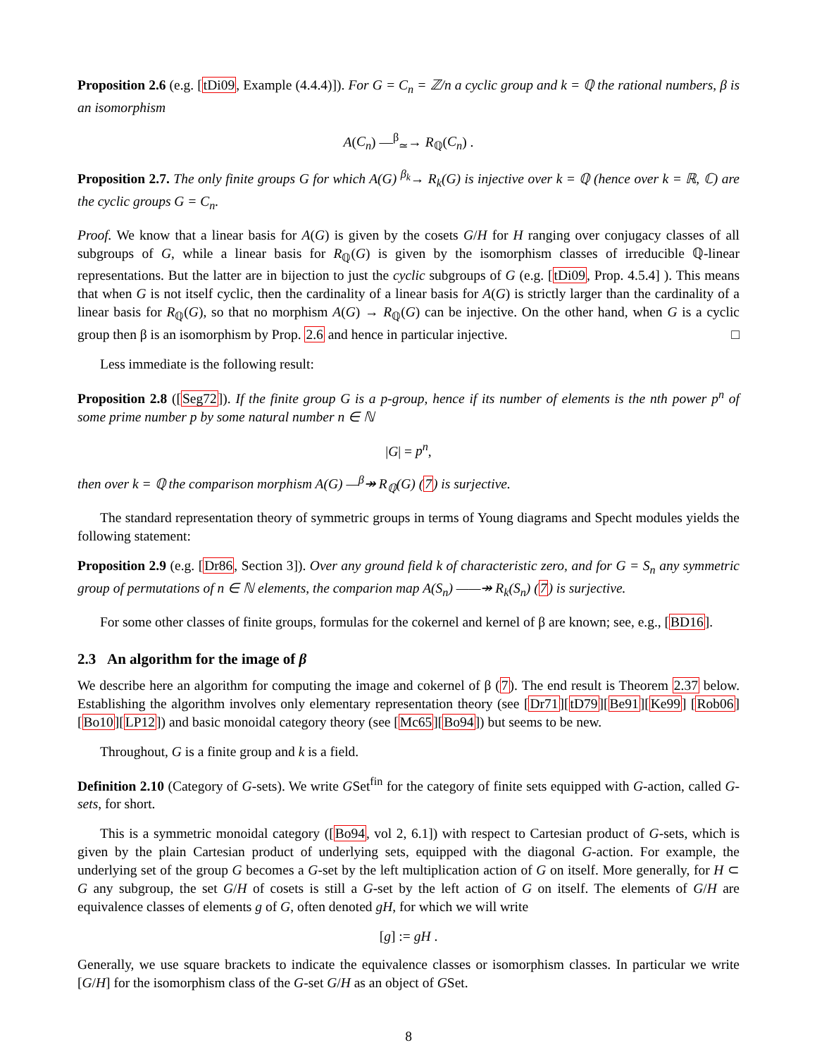Proposition 2.6 (e.g. [tDi09, Example (4.4.4)]). For G = C<sub>n</sub> = ℤ/n a cyclic group and k = ℚ the rational numbers, β is an isomorphism
A(C<sub>n</sub>) —<sup>β</sup><sub>≃</sub>→ R<sub>ℚ</sub>(C<sub>n</sub>) .
Proposition 2.7. The only finite groups G for which A(G) <sup>β<sub>k</sub></sup>→ R<sub>k</sub>(G) is injective over k = ℚ (hence over k = ℝ, ℂ) are the cyclic groups G = C<sub>n</sub>.
Proof. We know that a linear basis for A(G) is given by the cosets G/H for H ranging over conjugacy classes of all subgroups of G, while a linear basis for R<sub>ℚ</sub>(G) is given by the isomorphism classes of irreducible ℚ-linear representations. But the latter are in bijection to just the cyclic subgroups of G (e.g. [tDi09, Prop. 4.5.4] ). This means that when G is not itself cyclic, then the cardinality of a linear basis for A(G) is strictly larger than the cardinality of a linear basis for R<sub>ℚ</sub>(G), so that no morphism A(G) → R<sub>ℚ</sub>(G) can be injective. On the other hand, when G is a cyclic group then β is an isomorphism by Prop. 2.6 and hence in particular injective. □
Less immediate is the following result:
Proposition 2.8 ([Seg72]). If the finite group G is a p-group, hence if its number of elements is the nth power p<sup>n</sup> of some prime number p by some natural number n ∈ ℕ
|G| = p<sup>n</sup>,
then over k = ℚ the comparison morphism A(G) —<sup>β</sup>↠ R<sub>ℚ</sub>(G) (7) is surjective.
The standard representation theory of symmetric groups in terms of Young diagrams and Specht modules yields the following statement:
Proposition 2.9 (e.g. [Dr86, Section 3]). Over any ground field k of characteristic zero, and for G = S<sub>n</sub> any symmetric group of permutations of n ∈ ℕ elements, the comparion map A(S<sub>n</sub>) ——↠ R<sub>k</sub>(S<sub>n</sub>) (7) is surjective.
For some other classes of finite groups, formulas for the cokernel and kernel of β are known; see, e.g., [BD16].
2.3 An algorithm for the image of β
We describe here an algorithm for computing the image and cokernel of β (7). The end result is Theorem 2.37 below. Establishing the algorithm involves only elementary representation theory (see [Dr71][tD79][Be91][Ke99] [Rob06][Bo10][LP12]) and basic monoidal category theory (see [Mc65][Bo94]) but seems to be new.
Throughout, G is a finite group and k is a field.
Definition 2.10 (Category of G-sets). We write GSet<sup>fin</sup> for the category of finite sets equipped with G-action, called G-sets, for short.
This is a symmetric monoidal category ([Bo94, vol 2, 6.1]) with respect to Cartesian product of G-sets, which is given by the plain Cartesian product of underlying sets, equipped with the diagonal G-action. For example, the underlying set of the group G becomes a G-set by the left multiplication action of G on itself. More generally, for H ⊂ G any subgroup, the set G/H of cosets is still a G-set by the left action of G on itself. The elements of G/H are equivalence classes of elements g of G, often denoted gH, for which we will write
[g] := gH .
Generally, we use square brackets to indicate the equivalence classes or isomorphism classes. In particular we write [G/H] for the isomorphism class of the G-set G/H as an object of GSet.
8